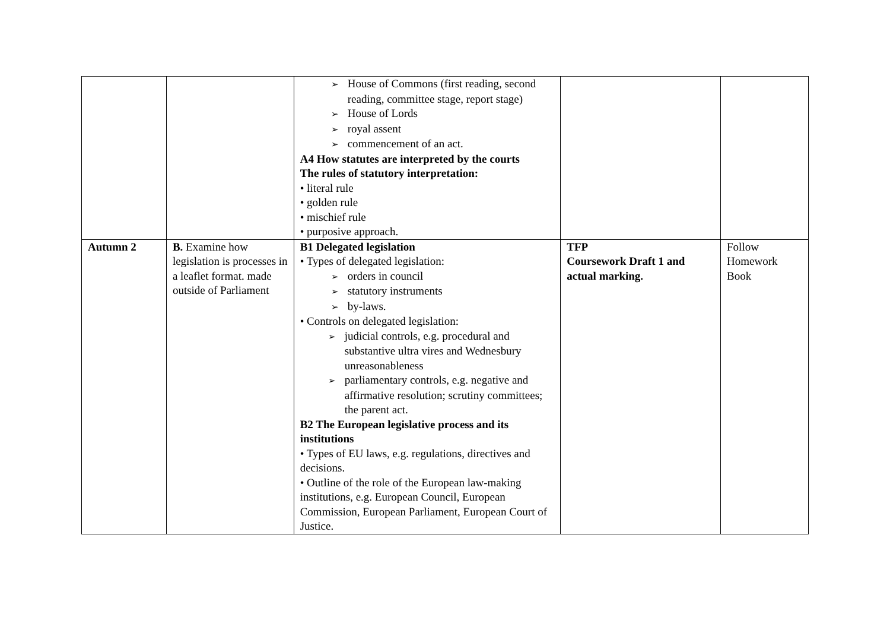| | | ➢ House of Commons (first reading, second reading, committee stage, report stage) ➢ House of Lords ➢ royal assent ➢ commencement of an act. A4 How statutes are interpreted by the courts The rules of statutory interpretation: • literal rule • golden rule • mischief rule • purposive approach. | | |
| Autumn 2 | B. Examine how legislation is processes in a leaflet format. made outside of Parliament | B1 Delegated legislation • Types of delegated legislation: ➢ orders in council ➢ statutory instruments ➢ by-laws. • Controls on delegated legislation: ➢ judicial controls, e.g. procedural and substantive ultra vires and Wednesbury unreasonableness ➢ parliamentary controls, e.g. negative and affirmative resolution; scrutiny committees; the parent act. B2 The European legislative process and its institutions • Types of EU laws, e.g. regulations, directives and decisions. • Outline of the role of the European law-making institutions, e.g. European Council, European Commission, European Parliament, European Court of Justice. | TFP Coursework Draft 1 and actual marking. | Follow Homework Book |